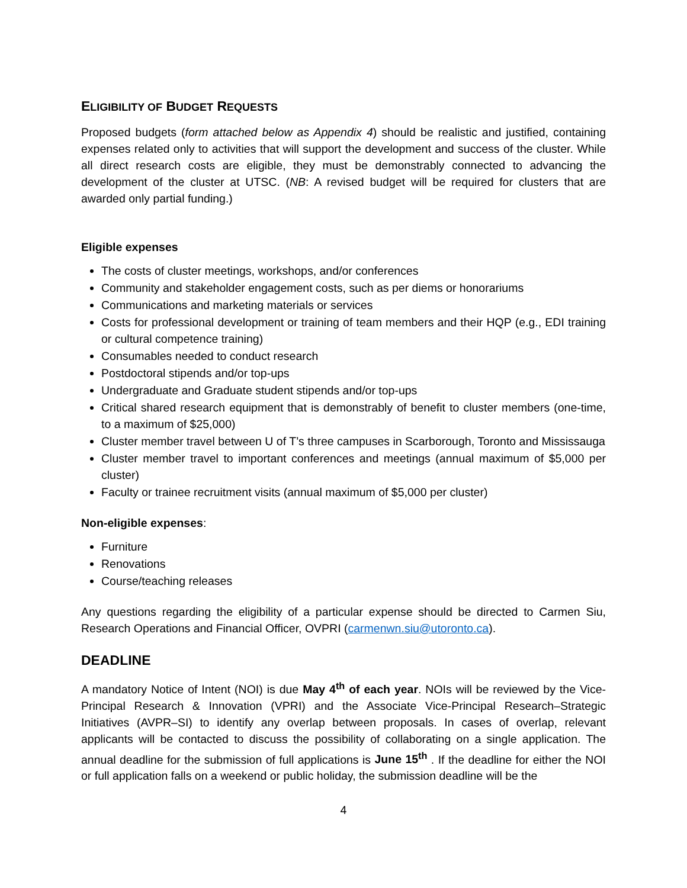ELIGIBILITY OF BUDGET REQUESTS
Proposed budgets (form attached below as Appendix 4) should be realistic and justified, containing expenses related only to activities that will support the development and success of the cluster. While all direct research costs are eligible, they must be demonstrably connected to advancing the development of the cluster at UTSC. (NB: A revised budget will be required for clusters that are awarded only partial funding.)
Eligible expenses
The costs of cluster meetings, workshops, and/or conferences
Community and stakeholder engagement costs, such as per diems or honorariums
Communications and marketing materials or services
Costs for professional development or training of team members and their HQP (e.g., EDI training or cultural competence training)
Consumables needed to conduct research
Postdoctoral stipends and/or top-ups
Undergraduate and Graduate student stipends and/or top-ups
Critical shared research equipment that is demonstrably of benefit to cluster members (one-time, to a maximum of $25,000)
Cluster member travel between U of T’s three campuses in Scarborough, Toronto and Mississauga
Cluster member travel to important conferences and meetings (annual maximum of $5,000 per cluster)
Faculty or trainee recruitment visits (annual maximum of $5,000 per cluster)
Non-eligible expenses:
Furniture
Renovations
Course/teaching releases
Any questions regarding the eligibility of a particular expense should be directed to Carmen Siu, Research Operations and Financial Officer, OVPRI (carmenwn.siu@utoronto.ca).
DEADLINE
A mandatory Notice of Intent (NOI) is due May 4<sup>th</sup> of each year. NOIs will be reviewed by the Vice-Principal Research & Innovation (VPRI) and the Associate Vice-Principal Research–Strategic Initiatives (AVPR–SI) to identify any overlap between proposals. In cases of overlap, relevant applicants will be contacted to discuss the possibility of collaborating on a single application. The annual deadline for the submission of full applications is June 15<sup>th</sup> . If the deadline for either the NOI or full application falls on a weekend or public holiday, the submission deadline will be the
4